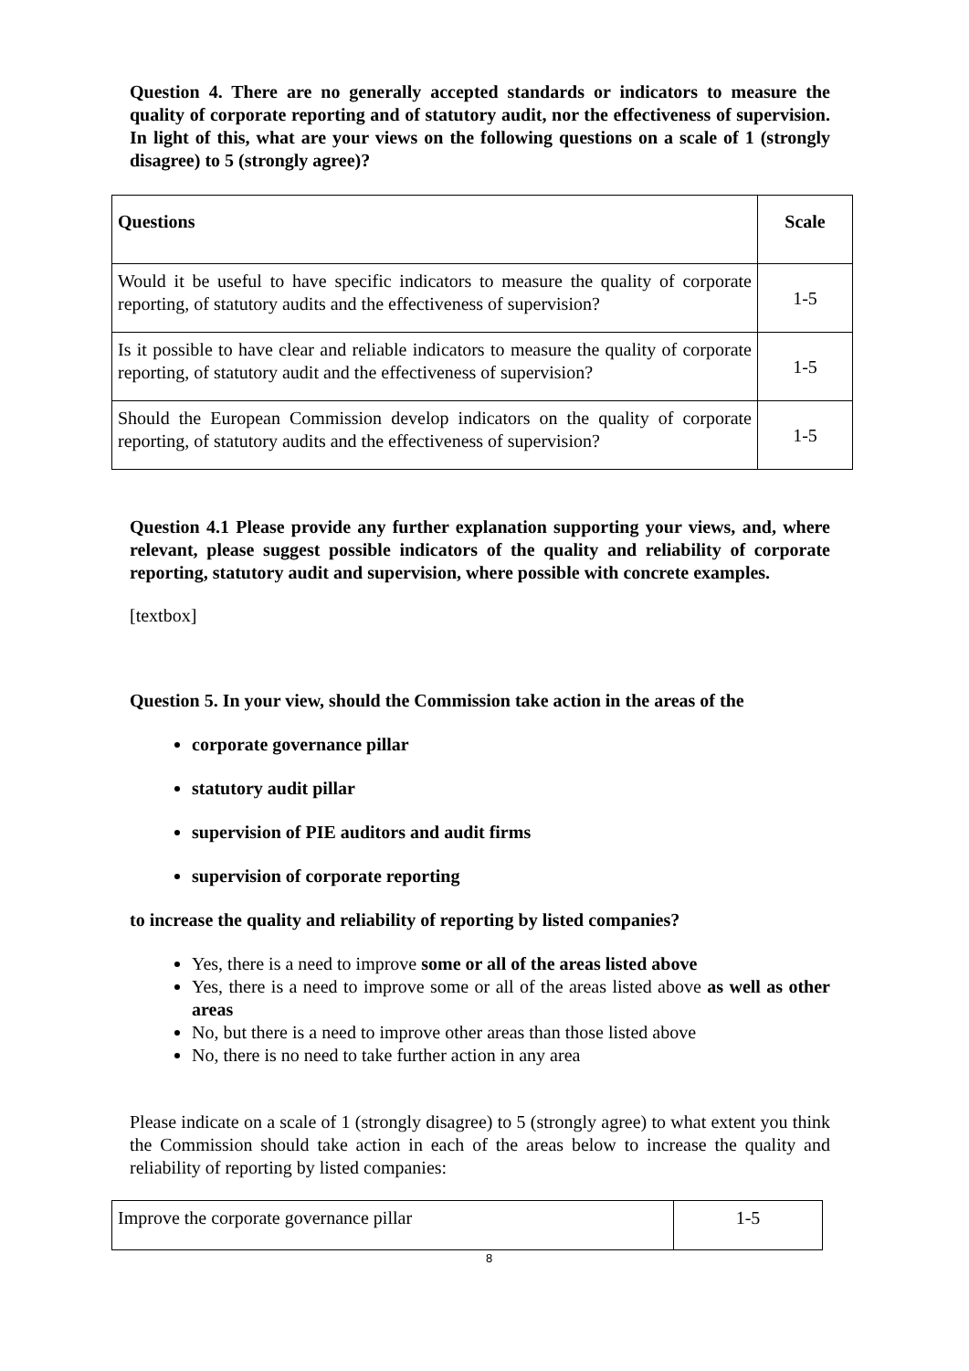Question 4. There are no generally accepted standards or indicators to measure the quality of corporate reporting and of statutory audit, nor the effectiveness of supervision. In light of this, what are your views on the following questions on a scale of 1 (strongly disagree) to 5 (strongly agree)?
| Questions | Scale |
| Would it be useful to have specific indicators to measure the quality of corporate reporting, of statutory audits and the effectiveness of supervision? | 1-5 |
| Is it possible to have clear and reliable indicators to measure the quality of corporate reporting, of statutory audit and the effectiveness of supervision? | 1-5 |
| Should the European Commission develop indicators on the quality of corporate reporting, of statutory audits and the effectiveness of supervision? | 1-5 |
Question 4.1 Please provide any further explanation supporting your views, and, where relevant, please suggest possible indicators of the quality and reliability of corporate reporting, statutory audit and supervision, where possible with concrete examples.
[textbox]
Question 5. In your view, should the Commission take action in the areas of the
corporate governance pillar
statutory audit pillar
supervision of PIE auditors and audit firms
supervision of corporate reporting
to increase the quality and reliability of reporting by listed companies?
Yes, there is a need to improve some or all of the areas listed above
Yes, there is a need to improve some or all of the areas listed above as well as other areas
No, but there is a need to improve other areas than those listed above
No, there is no need to take further action in any area
Please indicate on a scale of 1 (strongly disagree) to 5 (strongly agree) to what extent you think the Commission should take action in each of the areas below to increase the quality and reliability of reporting by listed companies:
| Improve the corporate governance pillar | 1-5 |
8